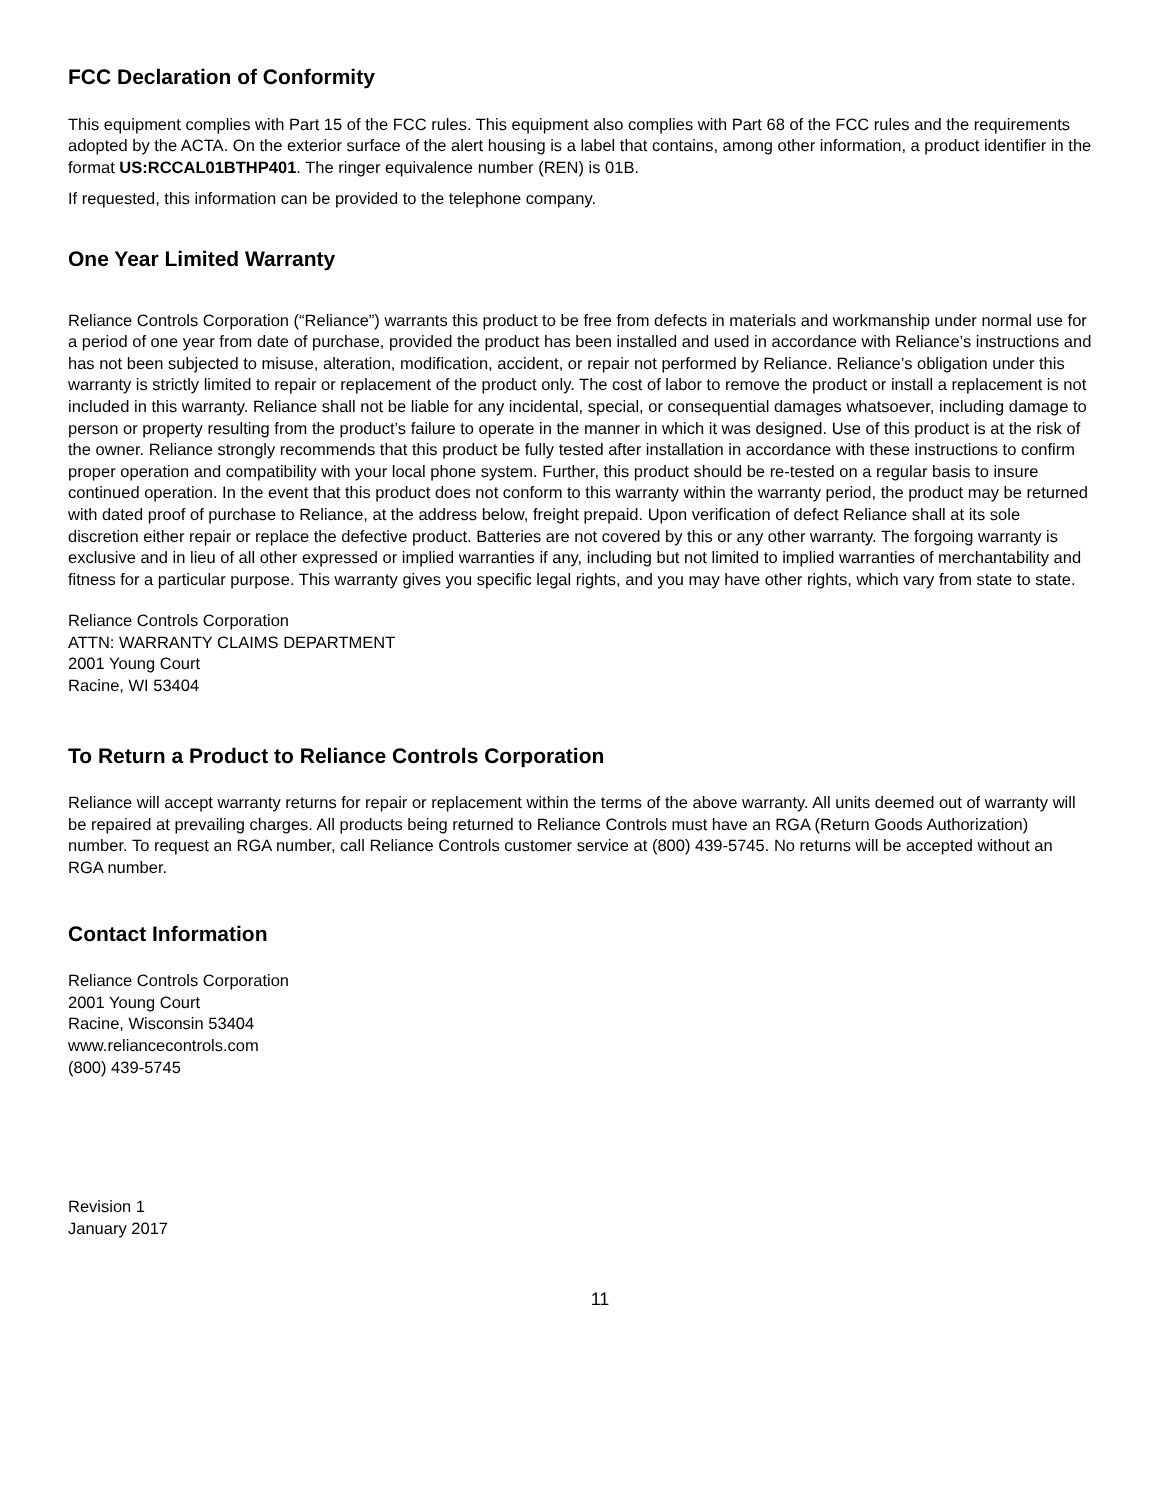FCC Declaration of Conformity
This equipment complies with Part 15 of the FCC rules. This equipment also complies with Part 68 of the FCC rules and the requirements adopted by the ACTA. On the exterior surface of the alert housing is a label that contains, among other information, a product identifier in the format US:RCCAL01BTHP401. The ringer equivalence number (REN) is 01B.
If requested, this information can be provided to the telephone company.
One Year Limited Warranty
Reliance Controls Corporation (“Reliance”) warrants this product to be free from defects in materials and workmanship under normal use for a period of one year from date of purchase, provided the product has been installed and used in accordance with Reliance’s instructions and has not been subjected to misuse, alteration, modification, accident, or repair not performed by Reliance. Reliance’s obligation under this warranty is strictly limited to repair or replacement of the product only. The cost of labor to remove the product or install a replacement is not included in this warranty. Reliance shall not be liable for any incidental, special, or consequential damages whatsoever, including damage to person or property resulting from the product’s failure to operate in the manner in which it was designed. Use of this product is at the risk of the owner. Reliance strongly recommends that this product be fully tested after installation in accordance with these instructions to confirm proper operation and compatibility with your local phone system. Further, this product should be re-tested on a regular basis to insure continued operation. In the event that this product does not conform to this warranty within the warranty period, the product may be returned with dated proof of purchase to Reliance, at the address below, freight prepaid. Upon verification of defect Reliance shall at its sole discretion either repair or replace the defective product. Batteries are not covered by this or any other warranty. The forgoing warranty is exclusive and in lieu of all other expressed or implied warranties if any, including but not limited to implied warranties of merchantability and fitness for a particular purpose. This warranty gives you specific legal rights, and you may have other rights, which vary from state to state.
Reliance Controls Corporation
ATTN: WARRANTY CLAIMS DEPARTMENT
2001 Young Court
Racine, WI 53404
To Return a Product to Reliance Controls Corporation
Reliance will accept warranty returns for repair or replacement within the terms of the above warranty. All units deemed out of warranty will be repaired at prevailing charges. All products being returned to Reliance Controls must have an RGA (Return Goods Authorization) number. To request an RGA number, call Reliance Controls customer service at (800) 439-5745. No returns will be accepted without an RGA number.
Contact Information
Reliance Controls Corporation
2001 Young Court
Racine, Wisconsin 53404
www.reliancecontrols.com
(800) 439-5745
Revision 1
January 2017
11